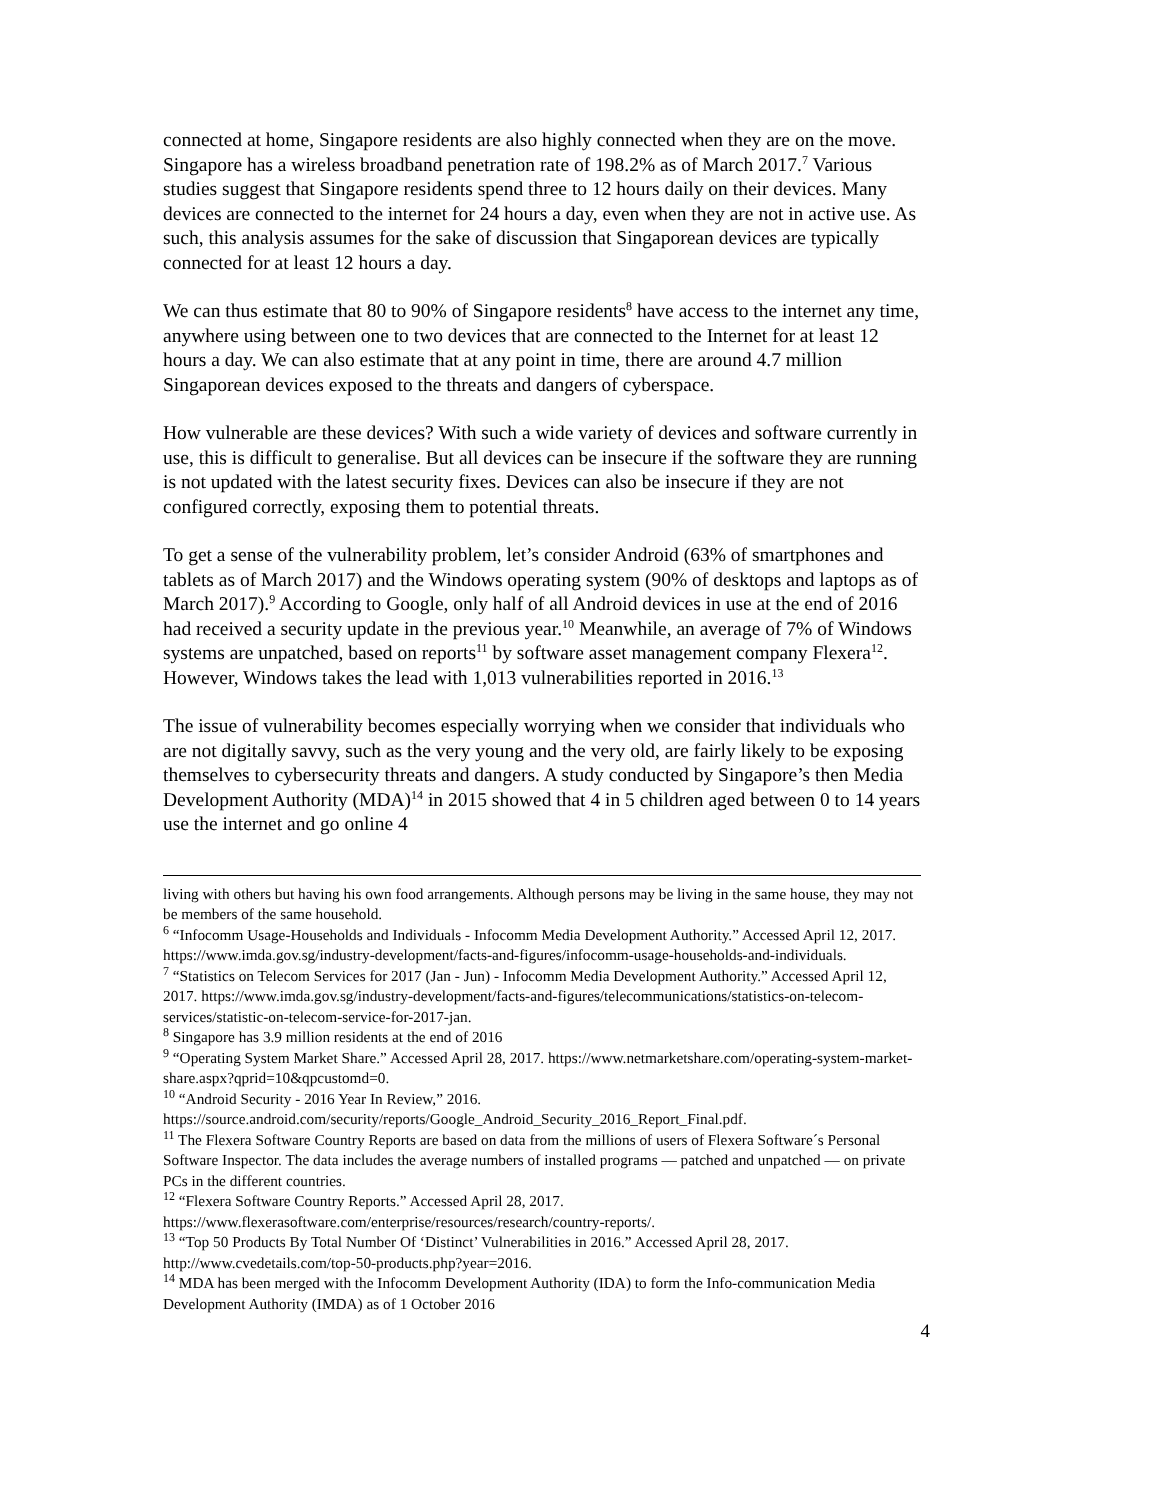connected at home, Singapore residents are also highly connected when they are on the move. Singapore has a wireless broadband penetration rate of 198.2% as of March 2017.<sup>7</sup> Various studies suggest that Singapore residents spend three to 12 hours daily on their devices. Many devices are connected to the internet for 24 hours a day, even when they are not in active use. As such, this analysis assumes for the sake of discussion that Singaporean devices are typically connected for at least 12 hours a day.
We can thus estimate that 80 to 90% of Singapore residents<sup>8</sup> have access to the internet any time, anywhere using between one to two devices that are connected to the Internet for at least 12 hours a day. We can also estimate that at any point in time, there are around 4.7 million Singaporean devices exposed to the threats and dangers of cyberspace.
How vulnerable are these devices? With such a wide variety of devices and software currently in use, this is difficult to generalise. But all devices can be insecure if the software they are running is not updated with the latest security fixes. Devices can also be insecure if they are not configured correctly, exposing them to potential threats.
To get a sense of the vulnerability problem, let’s consider Android (63% of smartphones and tablets as of March 2017) and the Windows operating system (90% of desktops and laptops as of March 2017).<sup>9</sup> According to Google, only half of all Android devices in use at the end of 2016 had received a security update in the previous year.<sup>10</sup> Meanwhile, an average of 7% of Windows systems are unpatched, based on reports<sup>11</sup> by software asset management company Flexera<sup>12</sup>. However, Windows takes the lead with 1,013 vulnerabilities reported in 2016.<sup>13</sup>
The issue of vulnerability becomes especially worrying when we consider that individuals who are not digitally savvy, such as the very young and the very old, are fairly likely to be exposing themselves to cybersecurity threats and dangers. A study conducted by Singapore’s then Media Development Authority (MDA)<sup>14</sup> in 2015 showed that 4 in 5 children aged between 0 to 14 years use the internet and go online 4
living with others but having his own food arrangements. Although persons may be living in the same house, they may not be members of the same household.
<sup>6</sup> “Infocomm Usage-Households and Individuals - Infocomm Media Development Authority.” Accessed April 12, 2017. https://www.imda.gov.sg/industry-development/facts-and-figures/infocomm-usage-households-and-individuals.
<sup>7</sup> “Statistics on Telecom Services for 2017 (Jan - Jun) - Infocomm Media Development Authority.” Accessed April 12, 2017. https://www.imda.gov.sg/industry-development/facts-and-figures/telecommunications/statistics-on-telecom-services/statistic-on-telecom-service-for-2017-jan.
<sup>8</sup> Singapore has 3.9 million residents at the end of 2016
<sup>9</sup> “Operating System Market Share.” Accessed April 28, 2017. https://www.netmarketshare.com/operating-system-market-share.aspx?qprid=10&qpcustomd=0.
<sup>10</sup> “Android Security - 2016 Year In Review,” 2016. https://source.android.com/security/reports/Google_Android_Security_2016_Report_Final.pdf.
<sup>11</sup> The Flexera Software Country Reports are based on data from the millions of users of Flexera Software´s Personal Software Inspector. The data includes the average numbers of installed programs — patched and unpatched — on private PCs in the different countries.
<sup>12</sup> “Flexera Software Country Reports.” Accessed April 28, 2017. https://www.flexerasoftware.com/enterprise/resources/research/country-reports/.
<sup>13</sup> “Top 50 Products By Total Number Of ‘Distinct’ Vulnerabilities in 2016.” Accessed April 28, 2017. http://www.cvedetails.com/top-50-products.php?year=2016.
<sup>14</sup> MDA has been merged with the Infocomm Development Authority (IDA) to form the Info-communication Media Development Authority (IMDA) as of 1 October 2016
4